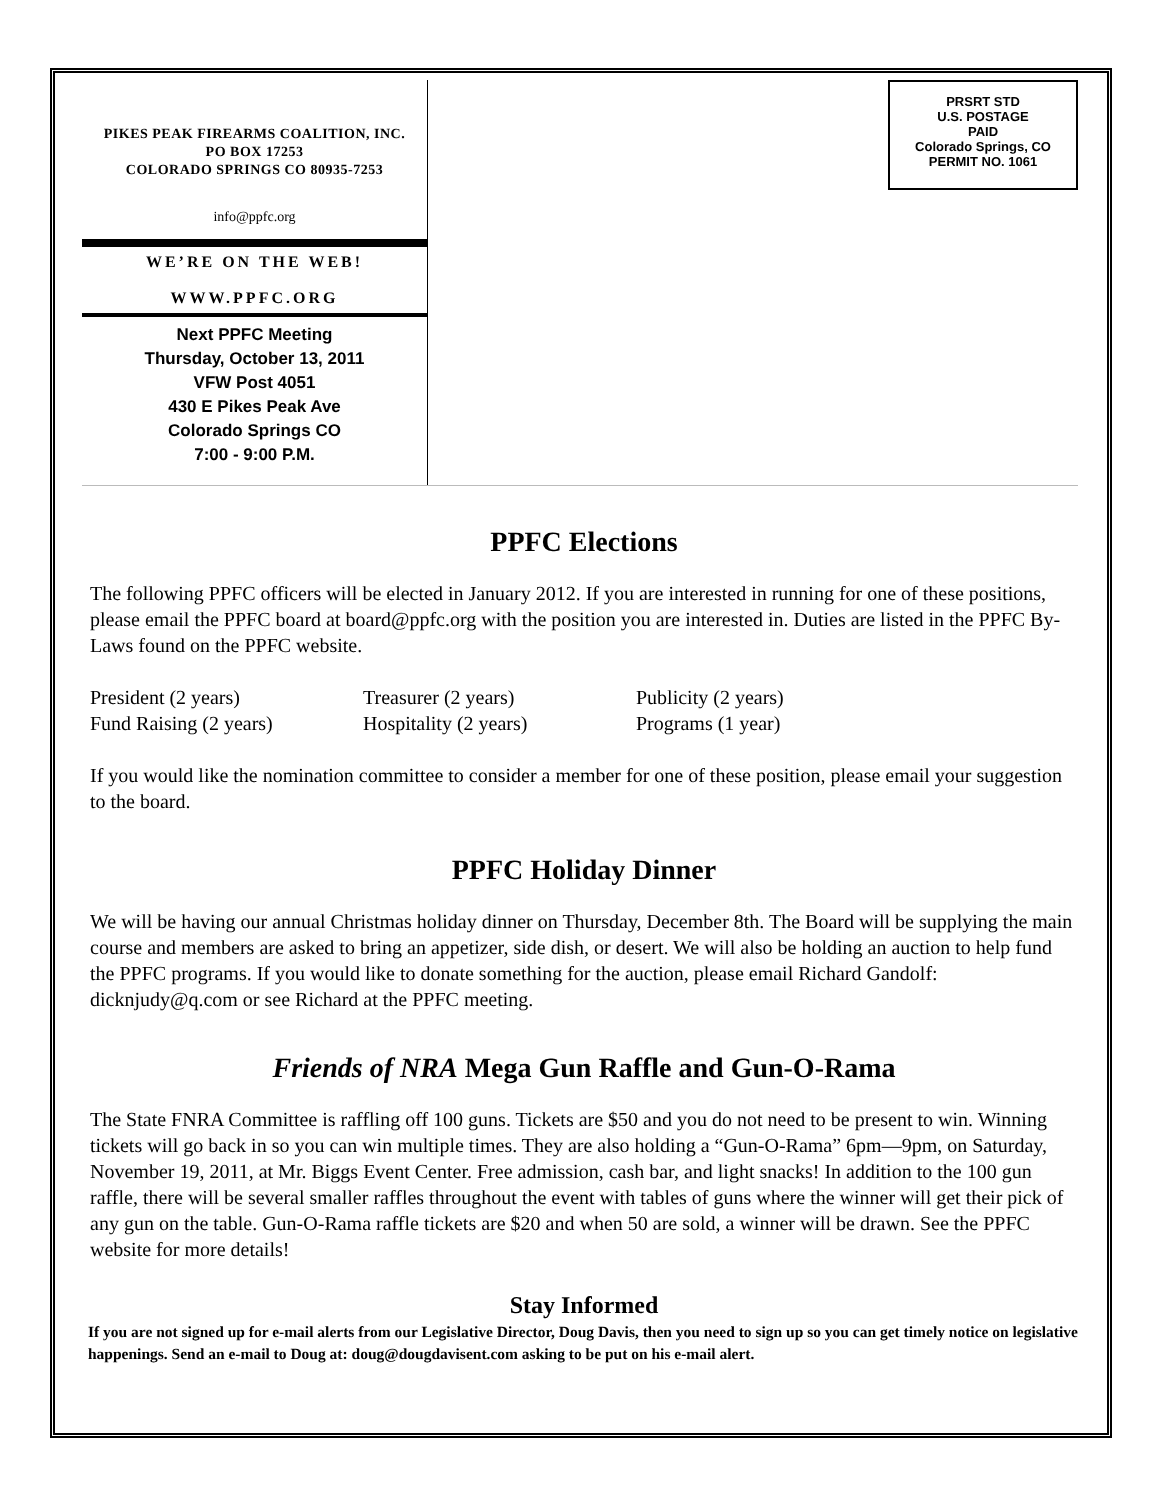PIKES PEAK FIREARMS COALITION, INC.
PO BOX 17253
COLORADO SPRINGS CO 80935-7253
info@ppfc.org
WE’RE ON THE WEB!
WWW.PPFC.ORG
Next PPFC Meeting
Thursday, October 13, 2011
VFW Post 4051
430 E Pikes Peak Ave
Colorado Springs CO
7:00 - 9:00 P.M.
PRSRT STD
U.S. POSTAGE
PAID
Colorado Springs, CO
PERMIT NO. 1061
PPFC Elections
The following PPFC officers will be elected in January 2012. If you are interested in running for one of these positions, please email the PPFC board at board@ppfc.org with the position you are interested in. Duties are listed in the PPFC By-Laws found on the PPFC website.
| President (2 years) | Treasurer (2 years) | Publicity (2 years) |
| Fund Raising (2 years) | Hospitality (2 years) | Programs (1 year) |
If you would like the nomination committee to consider a member for one of these position, please email your suggestion to the board.
PPFC Holiday Dinner
We will be having our annual Christmas holiday dinner on Thursday, December 8th. The Board will be supplying the main course and members are asked to bring an appetizer, side dish, or desert. We will also be holding an auction to help fund the PPFC programs. If you would like to donate something for the auction, please email Richard Gandolf: dicknjudy@q.com or see Richard at the PPFC meeting.
Friends of NRA Mega Gun Raffle and Gun-O-Rama
The State FNRA Committee is raffling off 100 guns. Tickets are $50 and you do not need to be present to win. Winning tickets will go back in so you can win multiple times. They are also holding a “Gun-O-Rama” 6pm—9pm, on Saturday, November 19, 2011, at Mr. Biggs Event Center. Free admission, cash bar, and light snacks! In addition to the 100 gun raffle, there will be several smaller raffles throughout the event with tables of guns where the winner will get their pick of any gun on the table. Gun-O-Rama raffle tickets are $20 and when 50 are sold, a winner will be drawn. See the PPFC website for more details!
Stay Informed
If you are not signed up for e-mail alerts from our Legislative Director, Doug Davis, then you need to sign up so you can get timely notice on legislative happenings. Send an e-mail to Doug at: doug@dougdavisent.com asking to be put on his e-mail alert.